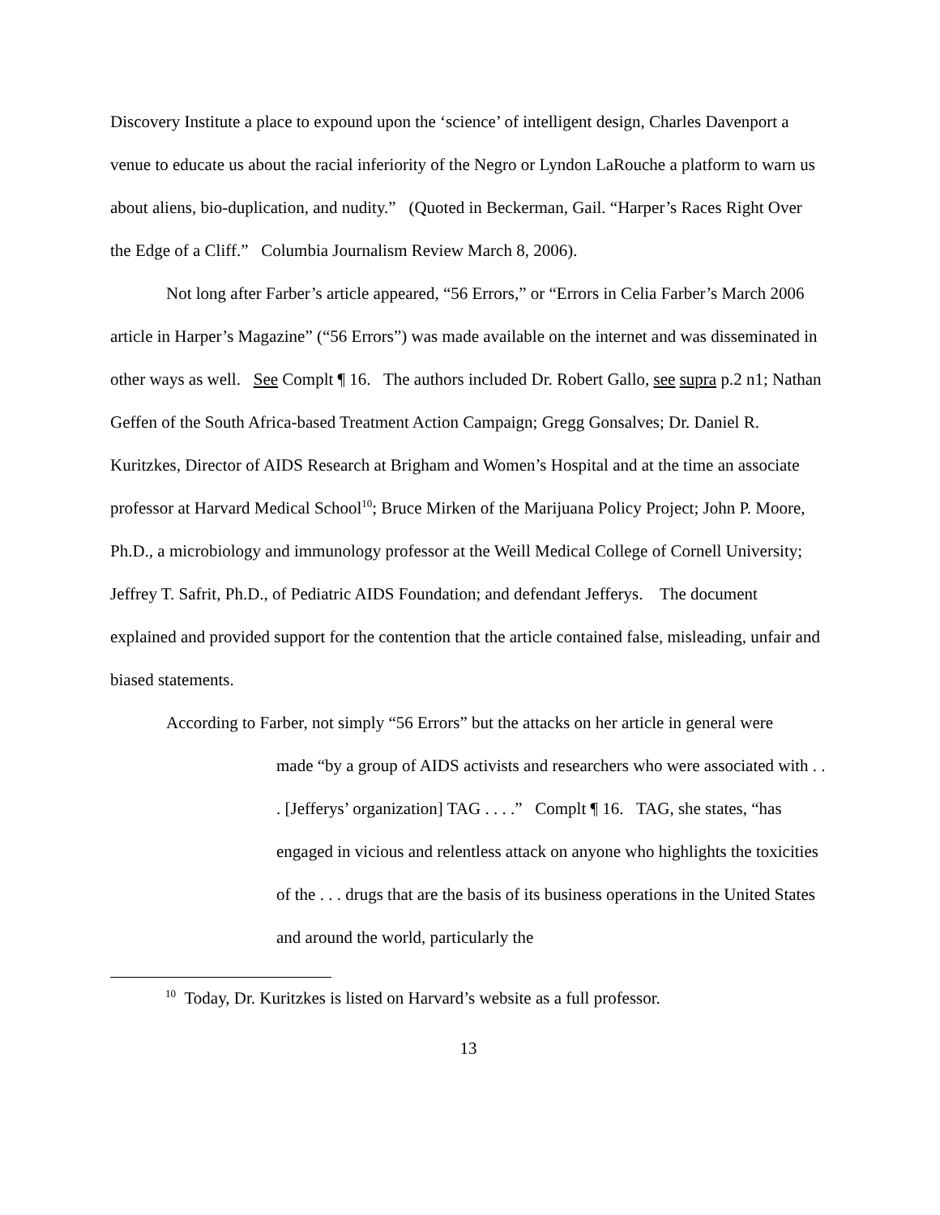Discovery Institute a place to expound upon the ‘science’ of intelligent design, Charles Davenport a venue to educate us about the racial inferiority of the Negro or Lyndon LaRouche a platform to warn us about aliens, bio-duplication, and nudity.” (Quoted in Beckerman, Gail. “Harper’s Races Right Over the Edge of a Cliff.” Columbia Journalism Review March 8, 2006).
Not long after Farber’s article appeared, “56 Errors,” or “Errors in Celia Farber’s March 2006 article in Harper’s Magazine” (“56 Errors”) was made available on the internet and was disseminated in other ways as well. See Complt ¶ 16. The authors included Dr. Robert Gallo, see supra p.2 n1; Nathan Geffen of the South Africa-based Treatment Action Campaign; Gregg Gonsalves; Dr. Daniel R. Kuritzkes, Director of AIDS Research at Brigham and Women’s Hospital and at the time an associate professor at Harvard Medical School<sup>10</sup>; Bruce Mirken of the Marijuana Policy Project; John P. Moore, Ph.D., a microbiology and immunology professor at the Weill Medical College of Cornell University; Jeffrey T. Safrit, Ph.D., of Pediatric AIDS Foundation; and defendant Jefferys. The document explained and provided support for the contention that the article contained false, misleading, unfair and biased statements.
According to Farber, not simply “56 Errors” but the attacks on her article in general were
made “by a group of AIDS activists and researchers who were associated with . . . [Jefferys’ organization] TAG . . . .” Complt ¶ 16. TAG, she states, “has engaged in vicious and relentless attack on anyone who highlights the toxicities of the . . . drugs that are the basis of its business operations in the United States and around the world, particularly the
<sup>10</sup> Today, Dr. Kuritzkes is listed on Harvard’s website as a full professor.
13